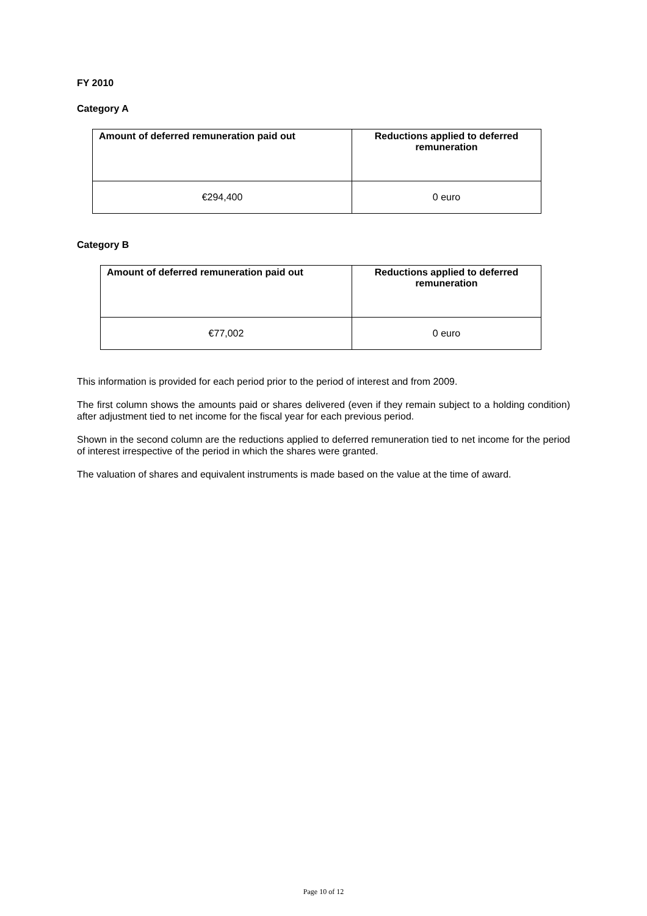FY 2010
Category A
| Amount of deferred remuneration paid out | Reductions applied to deferred remuneration |
| --- | --- |
| €294,400 | 0 euro |
Category B
| Amount of deferred remuneration paid out | Reductions applied to deferred remuneration |
| --- | --- |
| €77,002 | 0 euro |
This information is provided for each period prior to the period of interest and from 2009.
The first column shows the amounts paid or shares delivered (even if they remain subject to a holding condition) after adjustment tied to net income for the fiscal year for each previous period.
Shown in the second column are the reductions applied to deferred remuneration tied to net income for the period of interest irrespective of the period in which the shares were granted.
The valuation of shares and equivalent instruments is made based on the value at the time of award.
Page 10 of 12